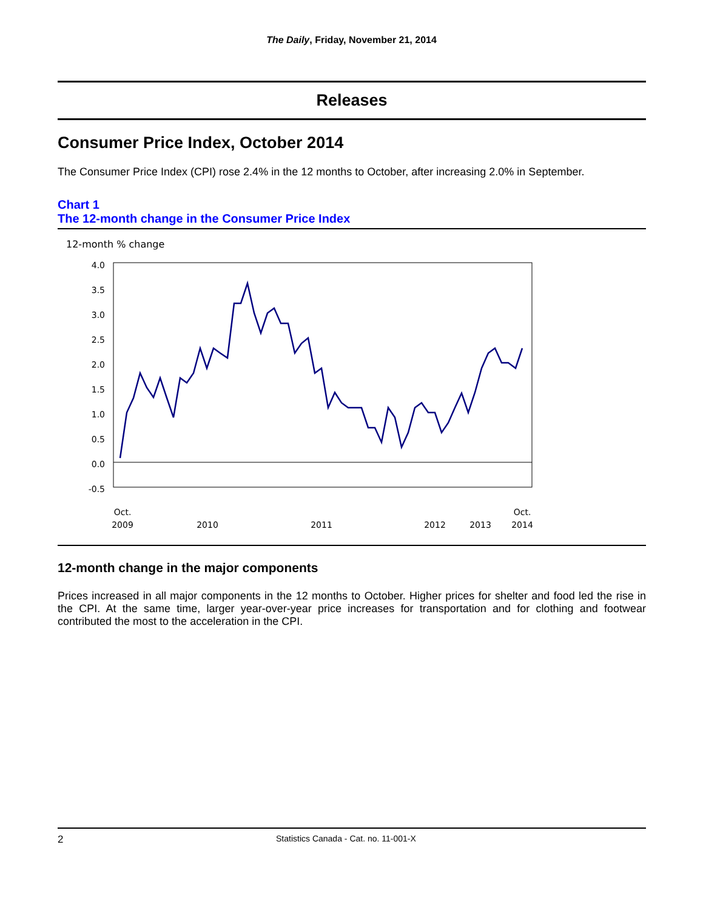The Daily, Friday, November 21, 2014
Releases
Consumer Price Index, October 2014
The Consumer Price Index (CPI) rose 2.4% in the 12 months to October, after increasing 2.0% in September.
Chart 1
The 12-month change in the Consumer Price Index
12-month % change
4.0
3.5
3.0
2.5
2.0
1.5
1.0
0.5
0.0
-0.5
Oct.
2009
2010
2011
2012
Oct.
2014
2013
12-month change in the major components
Prices increased in all major components in the 12 months to October. Higher prices for shelter and food led the rise in the CPI. At the same time, larger year-over-year price increases for transportation and for clothing and footwear contributed the most to the acceleration in the CPI.
2 Statistics Canada - Cat. no. 11-001-X